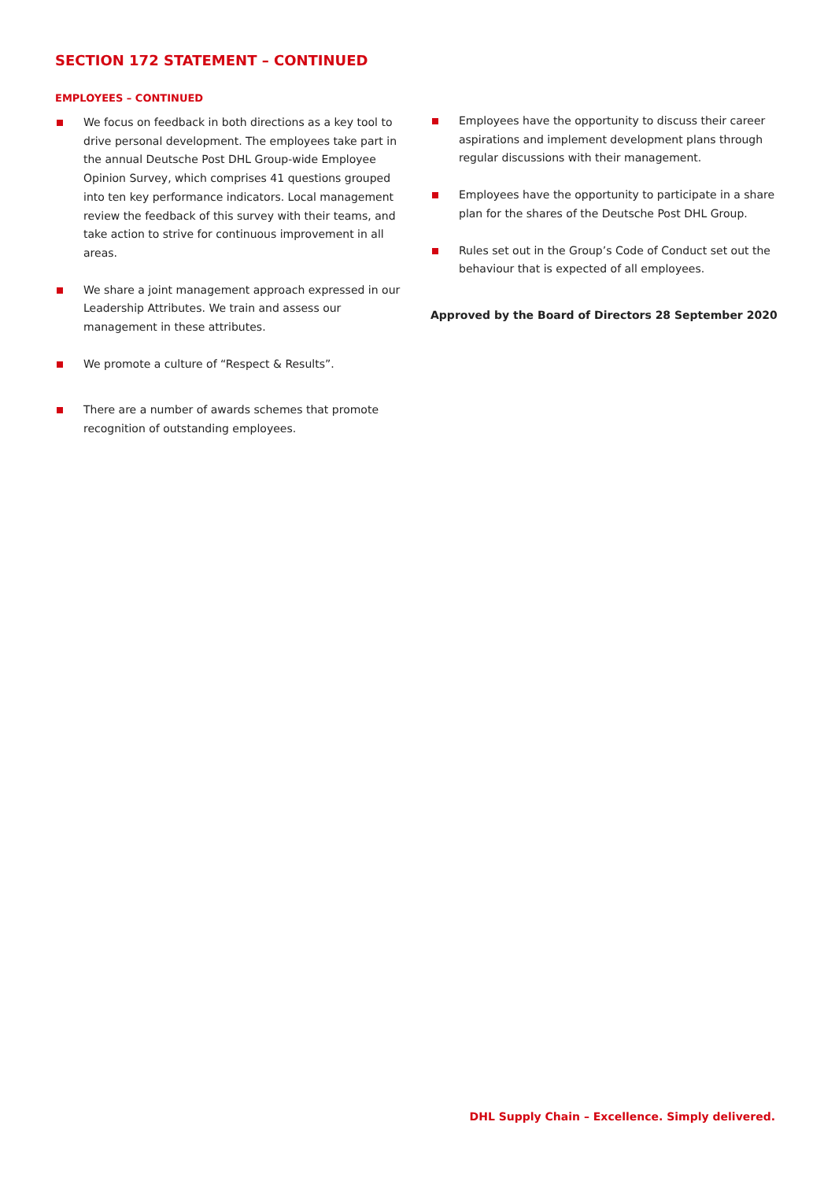SECTION 172 STATEMENT – CONTINUED
EMPLOYEES – CONTINUED
We focus on feedback in both directions as a key tool to drive personal development. The employees take part in the annual Deutsche Post DHL Group-wide Employee Opinion Survey, which comprises 41 questions grouped into ten key performance indicators. Local management review the feedback of this survey with their teams, and take action to strive for continuous improvement in all areas.
We share a joint management approach expressed in our Leadership Attributes. We train and assess our management in these attributes.
We promote a culture of “Respect & Results”.
There are a number of awards schemes that promote recognition of outstanding employees.
Employees have the opportunity to discuss their career aspirations and implement development plans through regular discussions with their management.
Employees have the opportunity to participate in a share plan for the shares of the Deutsche Post DHL Group.
Rules set out in the Group’s Code of Conduct set out the behaviour that is expected of all employees.
Approved by the Board of Directors 28 September 2020
DHL Supply Chain – Excellence. Simply delivered.